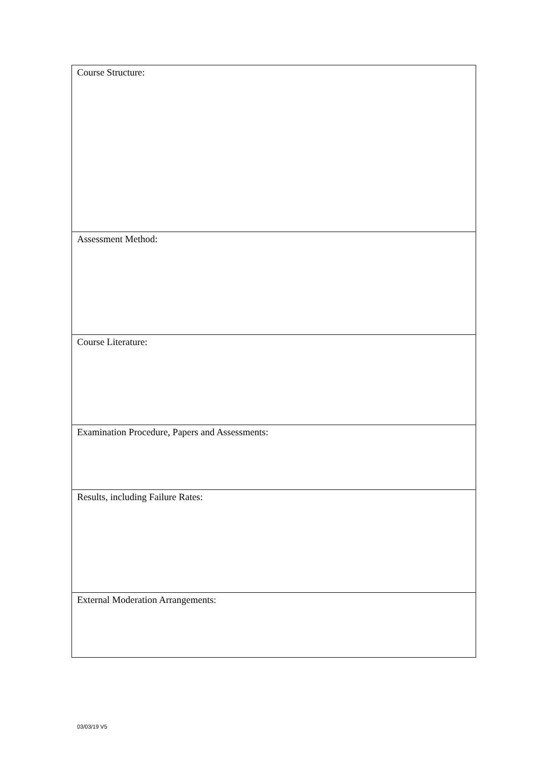| Course Structure: |
| Assessment Method: |
| Course Literature: |
| Examination Procedure, Papers and Assessments: |
| Results, including Failure Rates: |
| External Moderation Arrangements: |
03/03/19 V5